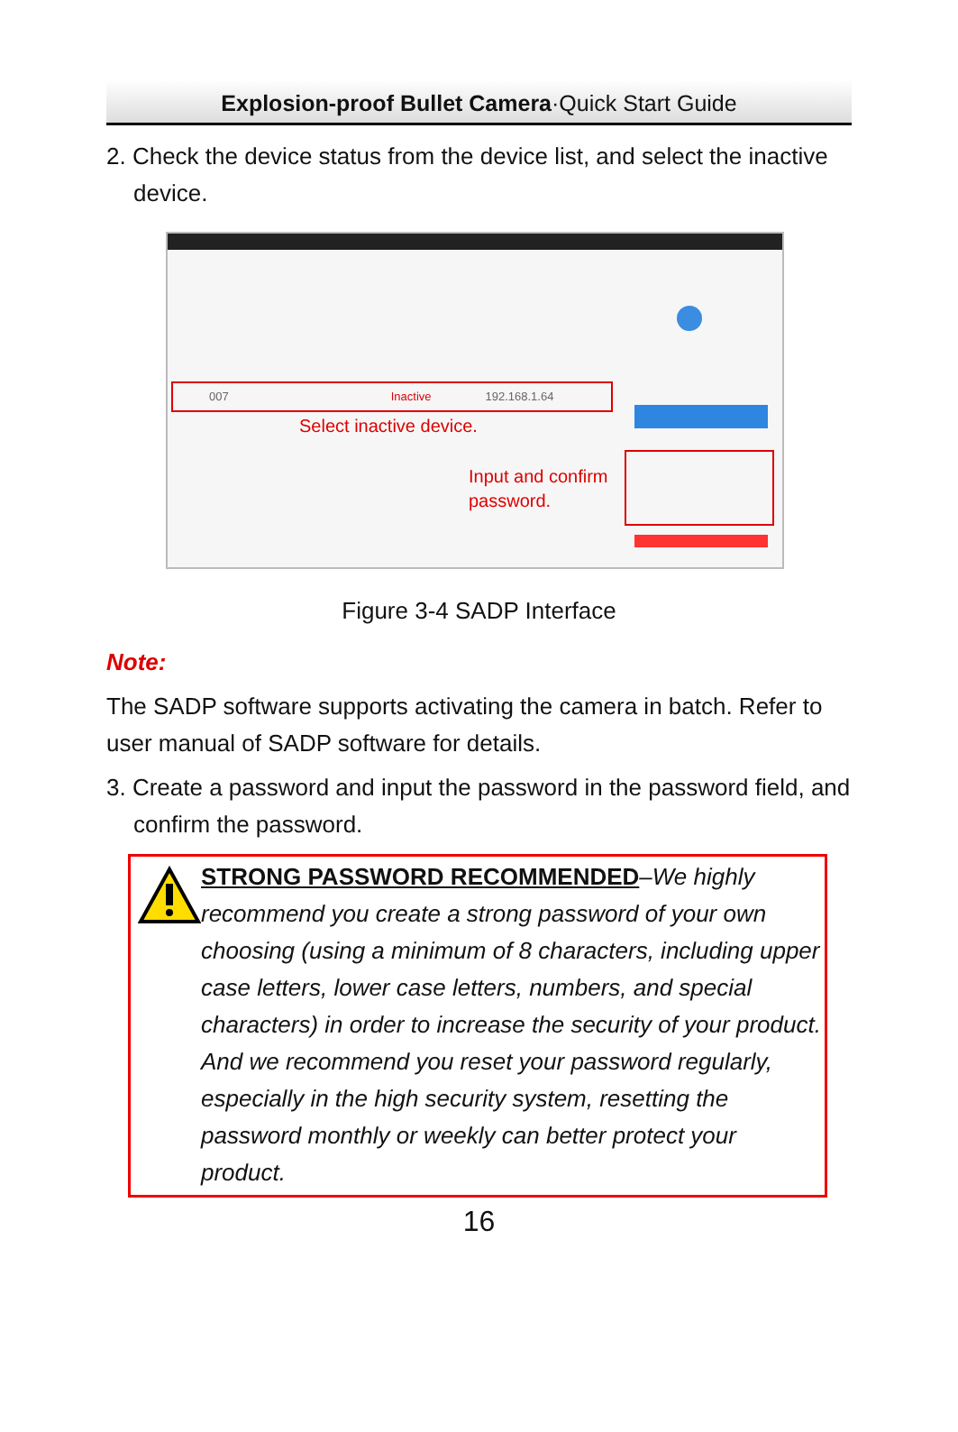Explosion-proof Bullet Camera·Quick Start Guide
2. Check the device status from the device list, and select the inactive device.
007 Inactive 192.168.1.64
Select inactive device.
Input and confirm
password.
Figure 3-4 SADP Interface
Note:
The SADP software supports activating the camera in batch. Refer to user manual of SADP software for details.
3. Create a password and input the password in the password field, and confirm the password.
STRONG PASSWORD RECOMMENDED–We highly recommend you create a strong password of your own choosing (using a minimum of 8 characters, including upper case letters, lower case letters, numbers, and special characters) in order to increase the security of your product. And we recommend you reset your password regularly, especially in the high security system, resetting the password monthly or weekly can better protect your product.
16